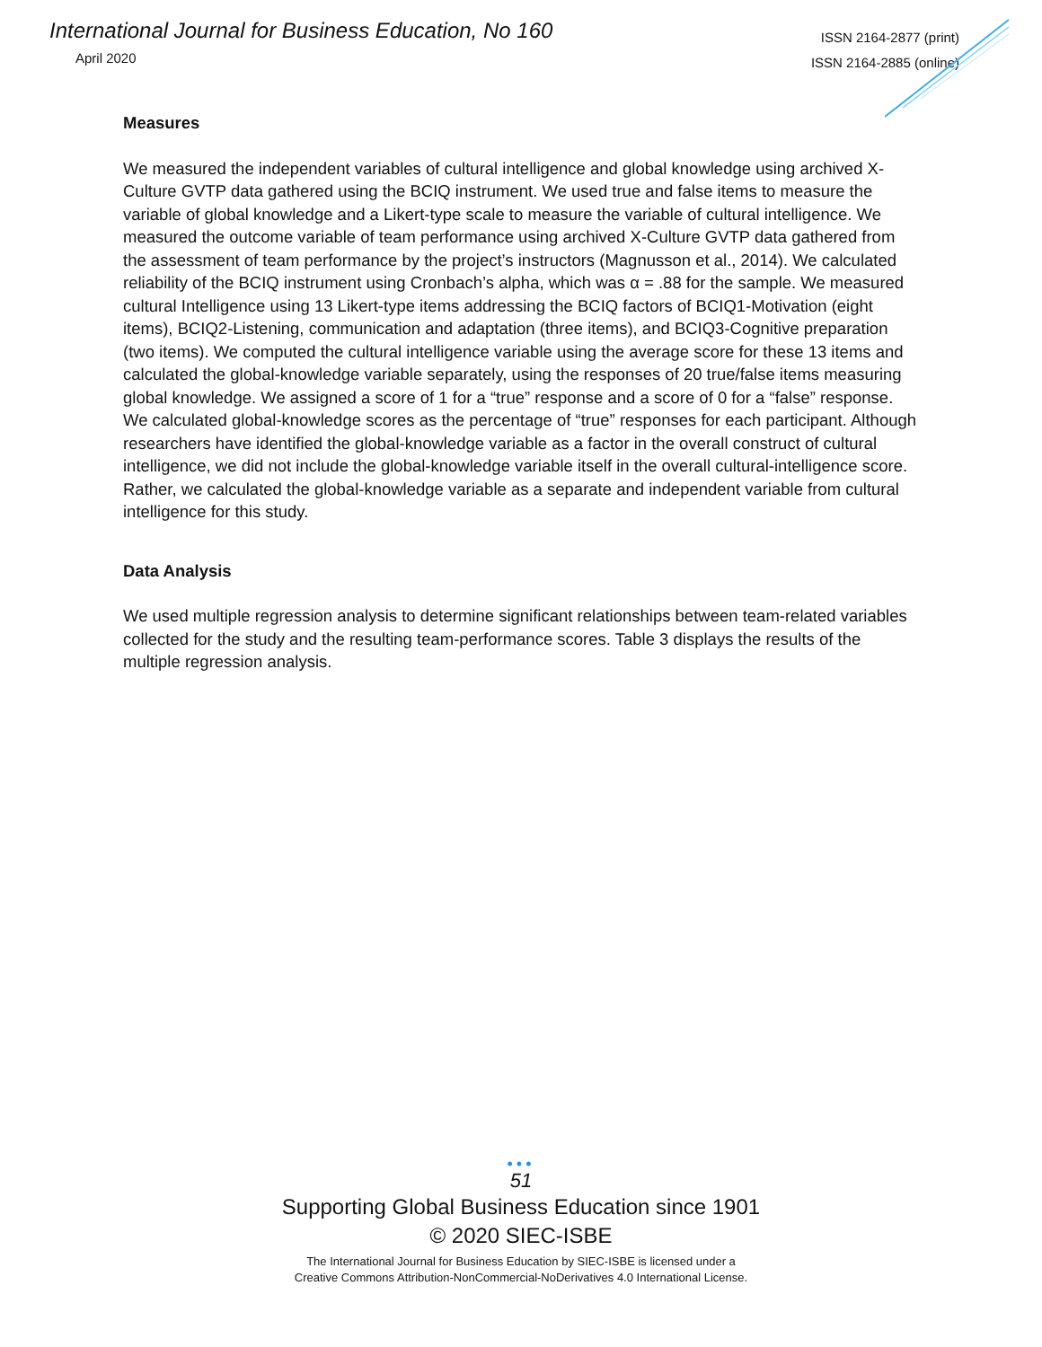International Journal for Business Education, No 160
April 2020
ISSN 2164-2877 (print)
ISSN 2164-2885 (online)
Measures
We measured the independent variables of cultural intelligence and global knowledge using archived X-Culture GVTP data gathered using the BCIQ instrument. We used true and false items to measure the variable of global knowledge and a Likert-type scale to measure the variable of cultural intelligence. We measured the outcome variable of team performance using archived X-Culture GVTP data gathered from the assessment of team performance by the project’s instructors (Magnusson et al., 2014). We calculated reliability of the BCIQ instrument using Cronbach’s alpha, which was α = .88 for the sample. We measured cultural Intelligence using 13 Likert-type items addressing the BCIQ factors of BCIQ1-Motivation (eight items), BCIQ2-Listening, communication and adaptation (three items), and BCIQ3-Cognitive preparation (two items). We computed the cultural intelligence variable using the average score for these 13 items and calculated the global-knowledge variable separately, using the responses of 20 true/false items measuring global knowledge. We assigned a score of 1 for a “true” response and a score of 0 for a “false” response. We calculated global-knowledge scores as the percentage of “true” responses for each participant. Although researchers have identified the global-knowledge variable as a factor in the overall construct of cultural intelligence, we did not include the global-knowledge variable itself in the overall cultural-intelligence score. Rather, we calculated the global-knowledge variable as a separate and independent variable from cultural intelligence for this study.
Data Analysis
We used multiple regression analysis to determine significant relationships between team-related variables collected for the study and the resulting team-performance scores. Table 3 displays the results of the multiple regression analysis.
•••
51
Supporting Global Business Education since 1901
© 2020 SIEC-ISBE
The International Journal for Business Education by SIEC-ISBE is licensed under a
Creative Commons Attribution-NonCommercial-NoDerivatives 4.0 International License.